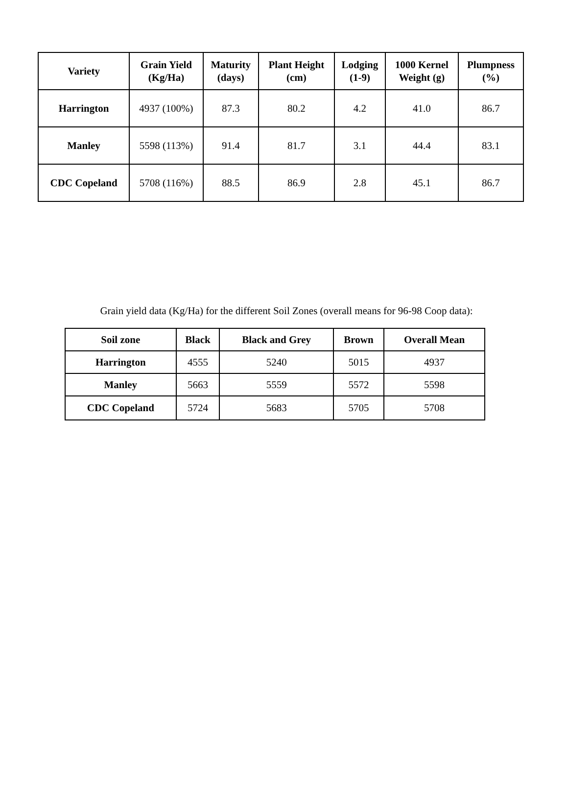| Variety | Grain Yield (Kg/Ha) | Maturity (days) | Plant Height (cm) | Lodging (1-9) | 1000 Kernel Weight (g) | Plumpness (%) |
| --- | --- | --- | --- | --- | --- | --- |
| Harrington | 4937 (100%) | 87.3 | 80.2 | 4.2 | 41.0 | 86.7 |
| Manley | 5598 (113%) | 91.4 | 81.7 | 3.1 | 44.4 | 83.1 |
| CDC Copeland | 5708 (116%) | 88.5 | 86.9 | 2.8 | 45.1 | 86.7 |
Grain yield data (Kg/Ha) for the different Soil Zones (overall means for 96-98 Coop data):
| Soil zone | Black | Black and Grey | Brown | Overall Mean |
| --- | --- | --- | --- | --- |
| Harrington | 4555 | 5240 | 5015 | 4937 |
| Manley | 5663 | 5559 | 5572 | 5598 |
| CDC Copeland | 5724 | 5683 | 5705 | 5708 |